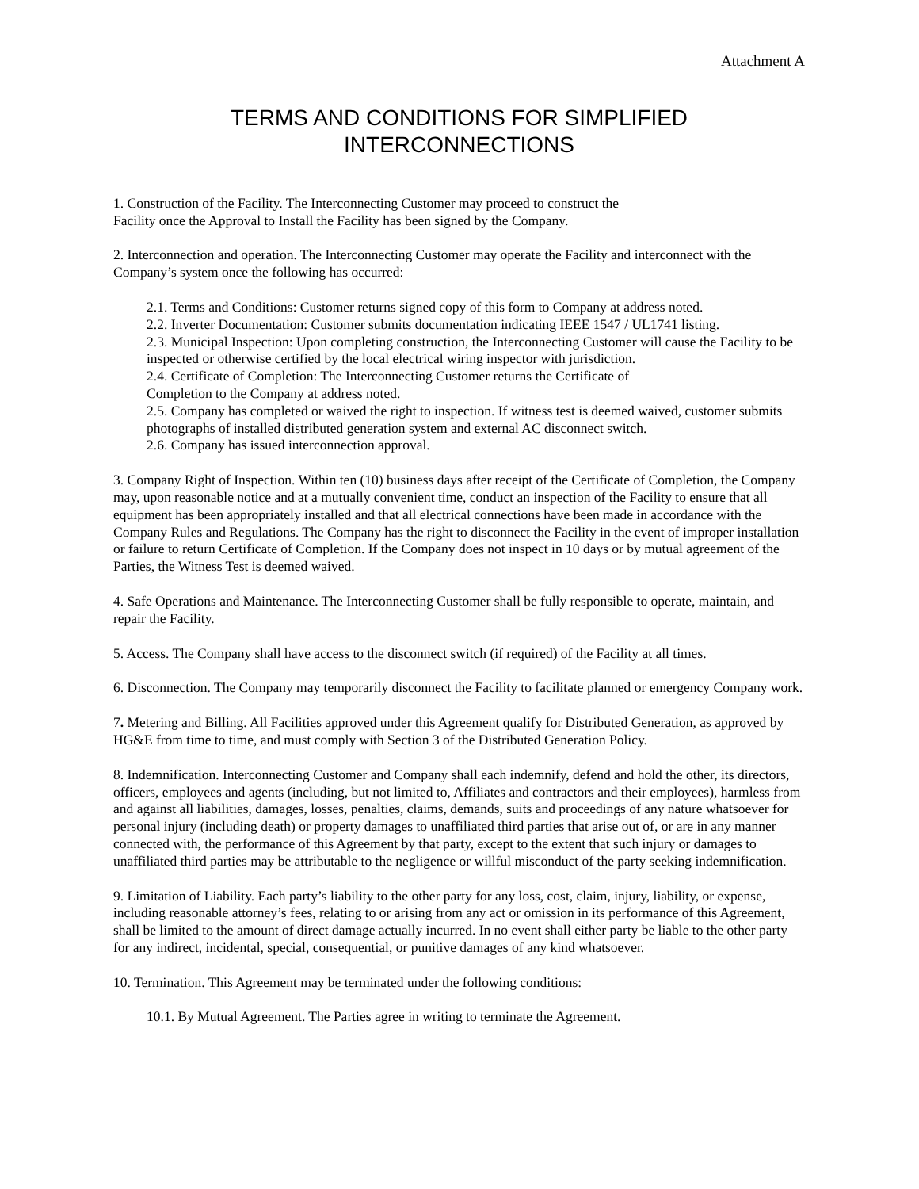Attachment A
TERMS AND CONDITIONS FOR SIMPLIFIED
INTERCONNECTIONS
1. Construction of the Facility. The Interconnecting Customer may proceed to construct the
Facility once the Approval to Install the Facility has been signed by the Company.
2. Interconnection and operation. The Interconnecting Customer may operate the Facility and interconnect with the Company’s system once the following has occurred:
2.1. Terms and Conditions: Customer returns signed copy of this form to Company at address noted.
2.2. Inverter Documentation: Customer submits documentation indicating IEEE 1547 / UL1741 listing.
2.3. Municipal Inspection: Upon completing construction, the Interconnecting Customer will cause the Facility to be inspected or otherwise certified by the local electrical wiring inspector with jurisdiction.
2.4. Certificate of Completion: The Interconnecting Customer returns the Certificate of
Completion to the Company at address noted.
2.5. Company has completed or waived the right to inspection. If witness test is deemed waived, customer submits photographs of installed distributed generation system and external AC disconnect switch.
2.6. Company has issued interconnection approval.
3. Company Right of Inspection. Within ten (10) business days after receipt of the Certificate of Completion, the Company may, upon reasonable notice and at a mutually convenient time, conduct an inspection of the Facility to ensure that all equipment has been appropriately installed and that all electrical connections have been made in accordance with the Company Rules and Regulations. The Company has the right to disconnect the Facility in the event of improper installation or failure to return Certificate of Completion. If the Company does not inspect in 10 days or by mutual agreement of the Parties, the Witness Test is deemed waived.
4. Safe Operations and Maintenance. The Interconnecting Customer shall be fully responsible to operate, maintain, and repair the Facility.
5. Access. The Company shall have access to the disconnect switch (if required) of the Facility at all times.
6. Disconnection. The Company may temporarily disconnect the Facility to facilitate planned or emergency Company work.
7. Metering and Billing. All Facilities approved under this Agreement qualify for Distributed Generation, as approved by HG&E from time to time, and must comply with Section 3 of the Distributed Generation Policy.
8. Indemnification. Interconnecting Customer and Company shall each indemnify, defend and hold the other, its directors, officers, employees and agents (including, but not limited to, Affiliates and contractors and their employees), harmless from and against all liabilities, damages, losses, penalties, claims, demands, suits and proceedings of any nature whatsoever for personal injury (including death) or property damages to unaffiliated third parties that arise out of, or are in any manner connected with, the performance of this Agreement by that party, except to the extent that such injury or damages to unaffiliated third parties may be attributable to the negligence or willful misconduct of the party seeking indemnification.
9. Limitation of Liability. Each party’s liability to the other party for any loss, cost, claim, injury, liability, or expense, including reasonable attorney’s fees, relating to or arising from any act or omission in its performance of this Agreement, shall be limited to the amount of direct damage actually incurred. In no event shall either party be liable to the other party for any indirect, incidental, special, consequential, or punitive damages of any kind whatsoever.
10. Termination. This Agreement may be terminated under the following conditions:
10.1. By Mutual Agreement. The Parties agree in writing to terminate the Agreement.